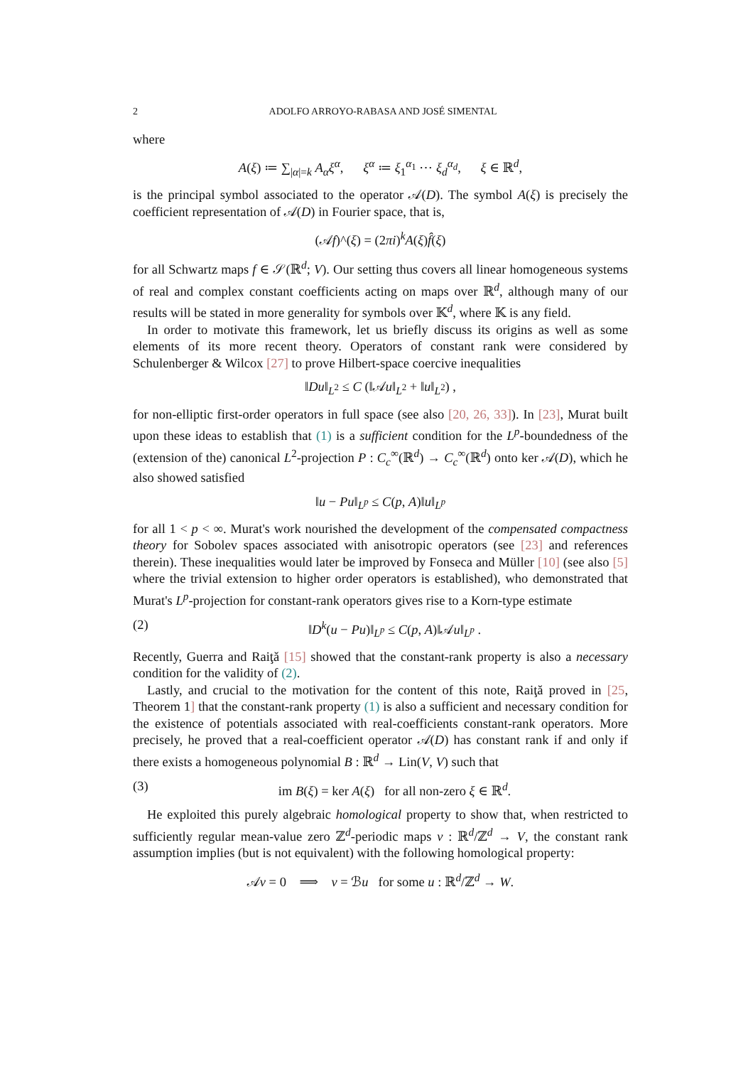2 ADOLFO ARROYO-RABASA AND JOSÉ SIMENTAL
where
A(ξ) ≔ ∑<sub>|α|=k</sub> A<sub>α</sub>ξ<sup>α</sup>, ξ<sup>α</sup> ≔ ξ<sub>1</sub><sup>α<sub>1</sub></sup> ⋯ ξ<sub>d</sub><sup>α<sub>d</sub></sup>, ξ ∈ ℝ<sup>d</sup>,
is the principal symbol associated to the operator 𝒜(D). The symbol A(ξ) is precisely the coefficient representation of 𝒜(D) in Fourier space, that is,
(𝒜f)^(ξ) = (2πi)<sup>k</sup>A(ξ)f̂(ξ)
for all Schwartz maps f ∈ 𝒮(ℝ<sup>d</sup>; V). Our setting thus covers all linear homogeneous systems of real and complex constant coefficients acting on maps over ℝ<sup>d</sup>, although many of our results will be stated in more generality for symbols over 𝕂<sup>d</sup>, where 𝕂 is any field.
In order to motivate this framework, let us briefly discuss its origins as well as some elements of its more recent theory. Operators of constant rank were considered by Schulenberger & Wilcox [27] to prove Hilbert-space coercive inequalities
‖Du‖<sub>L<sup>2</sup></sub> ≤ C (‖𝒜u‖<sub>L<sup>2</sup></sub> + ‖u‖<sub>L<sup>2</sup></sub>) ,
for non-elliptic first-order operators in full space (see also [20, 26, 33]). In [23], Murat built upon these ideas to establish that (1) is a sufficient condition for the L<sup>p</sup>-boundedness of the (extension of the) canonical L<sup>2</sup>-projection P : C<sub>c</sub><sup>∞</sup>(ℝ<sup>d</sup>) → C<sub>c</sub><sup>∞</sup>(ℝ<sup>d</sup>) onto ker 𝒜(D), which he also showed satisfied
‖u − Pu‖<sub>L<sup>p</sup></sub> ≤ C(p, A)‖u‖<sub>L<sup>p</sup></sub>
for all 1 < p < ∞. Murat's work nourished the development of the compensated compactness theory for Sobolev spaces associated with anisotropic operators (see [23] and references therein). These inequalities would later be improved by Fonseca and Müller [10] (see also [5] where the trivial extension to higher order operators is established), who demonstrated that Murat's L<sup>p</sup>-projection for constant-rank operators gives rise to a Korn-type estimate
(2) ‖D<sup>k</sup>(u − Pu)‖<sub>L<sup>p</sup></sub> ≤ C(p, A)‖𝒜u‖<sub>L<sup>p</sup></sub> .
Recently, Guerra and Raiţă [15] showed that the constant-rank property is also a necessary condition for the validity of (2).
Lastly, and crucial to the motivation for the content of this note, Raiţă proved in [25, Theorem 1] that the constant-rank property (1) is also a sufficient and necessary condition for the existence of potentials associated with real-coefficients constant-rank operators. More precisely, he proved that a real-coefficient operator 𝒜(D) has constant rank if and only if there exists a homogeneous polynomial B : ℝ<sup>d</sup> → Lin(V, V) such that
(3) im B(ξ) = ker A(ξ) for all non-zero ξ ∈ ℝ<sup>d</sup>.
He exploited this purely algebraic homological property to show that, when restricted to sufficiently regular mean-value zero ℤ<sup>d</sup>-periodic maps v : ℝ<sup>d</sup>/ℤ<sup>d</sup> → V, the constant rank assumption implies (but is not equivalent) with the following homological property:
𝒜v = 0 ⟹ v = ℬu for some u : ℝ<sup>d</sup>/ℤ<sup>d</sup> → W.